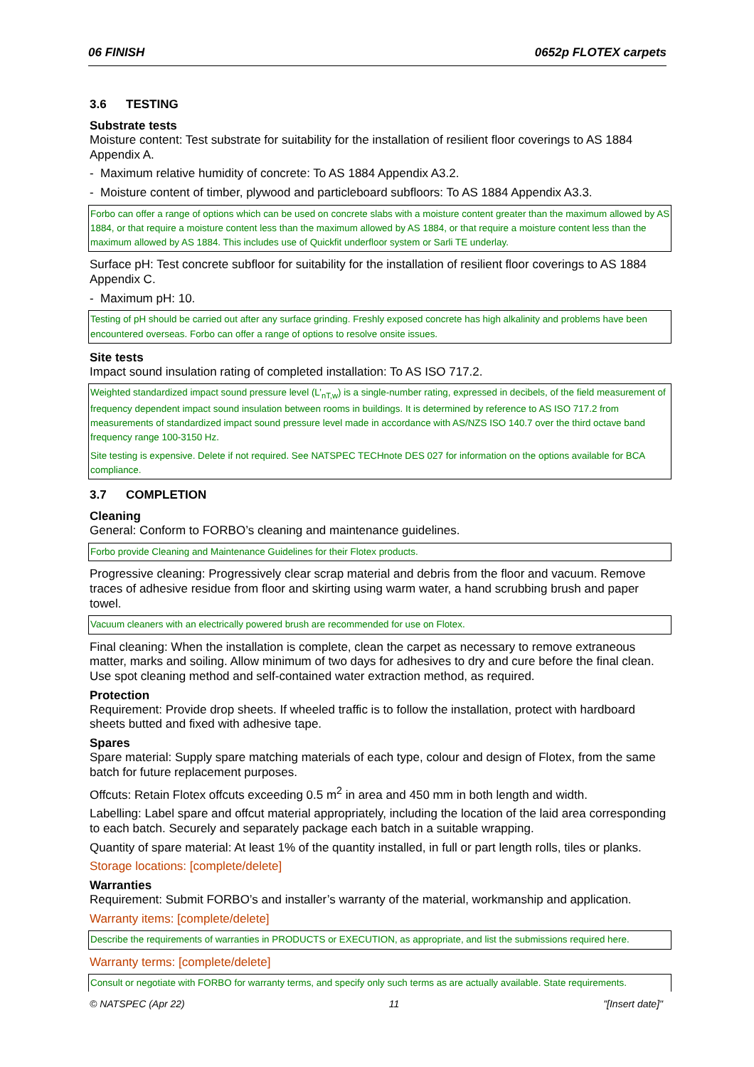06 FINISH 0652p FLOTEX carpets
3.6 TESTING
Substrate tests
Moisture content: Test substrate for suitability for the installation of resilient floor coverings to AS 1884 Appendix A.
- Maximum relative humidity of concrete: To AS 1884 Appendix A3.2.
- Moisture content of timber, plywood and particleboard subfloors: To AS 1884 Appendix A3.3.
Forbo can offer a range of options which can be used on concrete slabs with a moisture content greater than the maximum allowed by AS 1884, or that require a moisture content less than the maximum allowed by AS 1884, or that require a moisture content less than the maximum allowed by AS 1884. This includes use of Quickfit underfloor system or Sarli TE underlay.
Surface pH: Test concrete subfloor for suitability for the installation of resilient floor coverings to AS 1884 Appendix C.
- Maximum pH: 10.
Testing of pH should be carried out after any surface grinding. Freshly exposed concrete has high alkalinity and problems have been encountered overseas. Forbo can offer a range of options to resolve onsite issues.
Site tests
Impact sound insulation rating of completed installation: To AS ISO 717.2.
Weighted standardized impact sound pressure level (L’<sub>nT,w</sub>) is a single-number rating, expressed in decibels, of the field measurement of frequency dependent impact sound insulation between rooms in buildings. It is determined by reference to AS ISO 717.2 from measurements of standardized impact sound pressure level made in accordance with AS/NZS ISO 140.7 over the third octave band frequency range 100-3150 Hz.
Site testing is expensive. Delete if not required. See NATSPEC TECHnote DES 027 for information on the options available for BCA compliance.
3.7 COMPLETION
Cleaning
General: Conform to FORBO’s cleaning and maintenance guidelines.
Forbo provide Cleaning and Maintenance Guidelines for their Flotex products.
Progressive cleaning: Progressively clear scrap material and debris from the floor and vacuum. Remove traces of adhesive residue from floor and skirting using warm water, a hand scrubbing brush and paper towel.
Vacuum cleaners with an electrically powered brush are recommended for use on Flotex.
Final cleaning: When the installation is complete, clean the carpet as necessary to remove extraneous matter, marks and soiling. Allow minimum of two days for adhesives to dry and cure before the final clean. Use spot cleaning method and self-contained water extraction method, as required.
Protection
Requirement: Provide drop sheets. If wheeled traffic is to follow the installation, protect with hardboard sheets butted and fixed with adhesive tape.
Spares
Spare material: Supply spare matching materials of each type, colour and design of Flotex, from the same batch for future replacement purposes.
Offcuts: Retain Flotex offcuts exceeding 0.5 m<sup>2</sup> in area and 450 mm in both length and width.
Labelling: Label spare and offcut material appropriately, including the location of the laid area corresponding to each batch. Securely and separately package each batch in a suitable wrapping.
Quantity of spare material: At least 1% of the quantity installed, in full or part length rolls, tiles or planks.
Storage locations: [complete/delete]
Warranties
Requirement: Submit FORBO’s and installer’s warranty of the material, workmanship and application.
Warranty items: [complete/delete]
Describe the requirements of warranties in PRODUCTS or EXECUTION, as appropriate, and list the submissions required here.
Warranty terms: [complete/delete]
Consult or negotiate with FORBO for warranty terms, and specify only such terms as are actually available. State requirements.
© NATSPEC (Apr 22) 11 "[Insert date]"